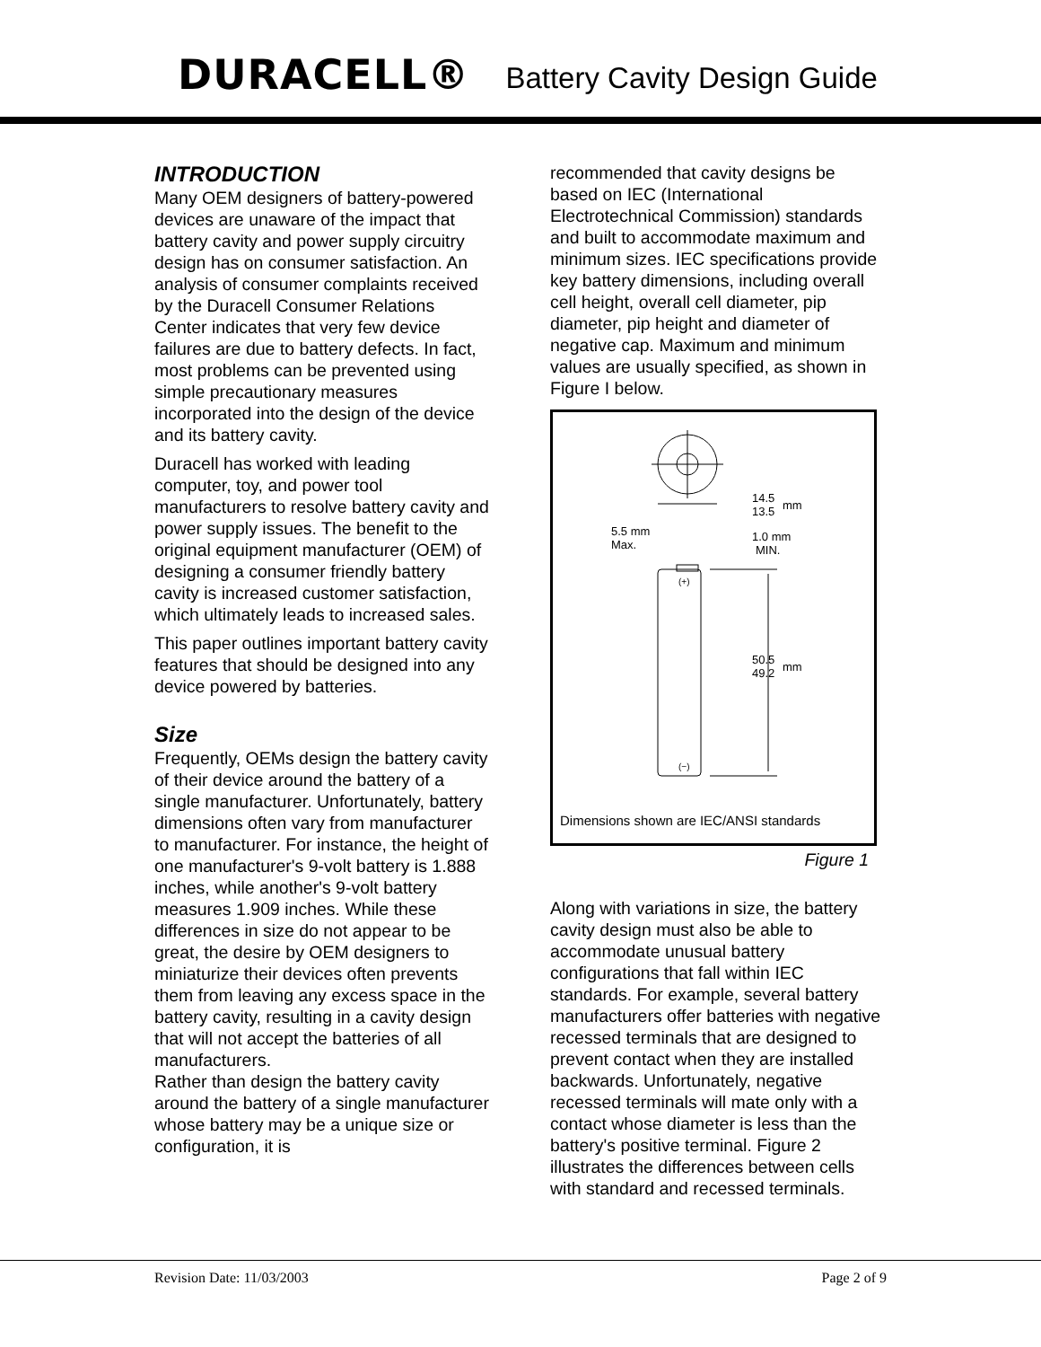DURACELL® Battery Cavity Design Guide
INTRODUCTION
Many OEM designers of battery-powered devices are unaware of the impact that battery cavity and power supply circuitry design has on consumer satisfaction. An analysis of consumer complaints received by the Duracell Consumer Relations Center indicates that very few device failures are due to battery defects. In fact, most problems can be prevented using simple precautionary measures incorporated into the design of the device and its battery cavity.
Duracell has worked with leading computer, toy, and power tool manufacturers to resolve battery cavity and power supply issues. The benefit to the original equipment manufacturer (OEM) of designing a consumer friendly battery cavity is increased customer satisfaction, which ultimately leads to increased sales.
This paper outlines important battery cavity features that should be designed into any device powered by batteries.
Size
Frequently, OEMs design the battery cavity of their device around the battery of a single manufacturer. Unfortunately, battery dimensions often vary from manufacturer to manufacturer. For instance, the height of one manufacturer's 9-volt battery is 1.888 inches, while another's 9-volt battery measures 1.909 inches. While these differences in size do not appear to be great, the desire by OEM designers to miniaturize their devices often prevents them from leaving any excess space in the battery cavity, resulting in a cavity design that will not accept the batteries of all manufacturers.
Rather than design the battery cavity around the battery of a single manufacturer whose battery may be a unique size or configuration, it is
recommended that cavity designs be based on IEC (International Electrotechnical Commission) standards and built to accommodate maximum and minimum sizes. IEC specifications provide key battery dimensions, including overall cell height, overall cell diameter, pip diameter, pip height and diameter of negative cap. Maximum and minimum values are usually specified, as shown in Figure I below.
14.5
13.5
mm
5.5 mm
Max.
1.0 mm
MIN.
(+)
(−)
50.5
49.2
mm
Dimensions shown are IEC/ANSI standards
Figure 1
Along with variations in size, the battery cavity design must also be able to accommodate unusual battery configurations that fall within IEC standards. For example, several battery manufacturers offer batteries with negative recessed terminals that are designed to prevent contact when they are installed backwards. Unfortunately, negative recessed terminals will mate only with a contact whose diameter is less than the battery's positive terminal. Figure 2 illustrates the differences between cells with standard and recessed terminals.
Revision Date: 11/03/2003 Page 2 of 9